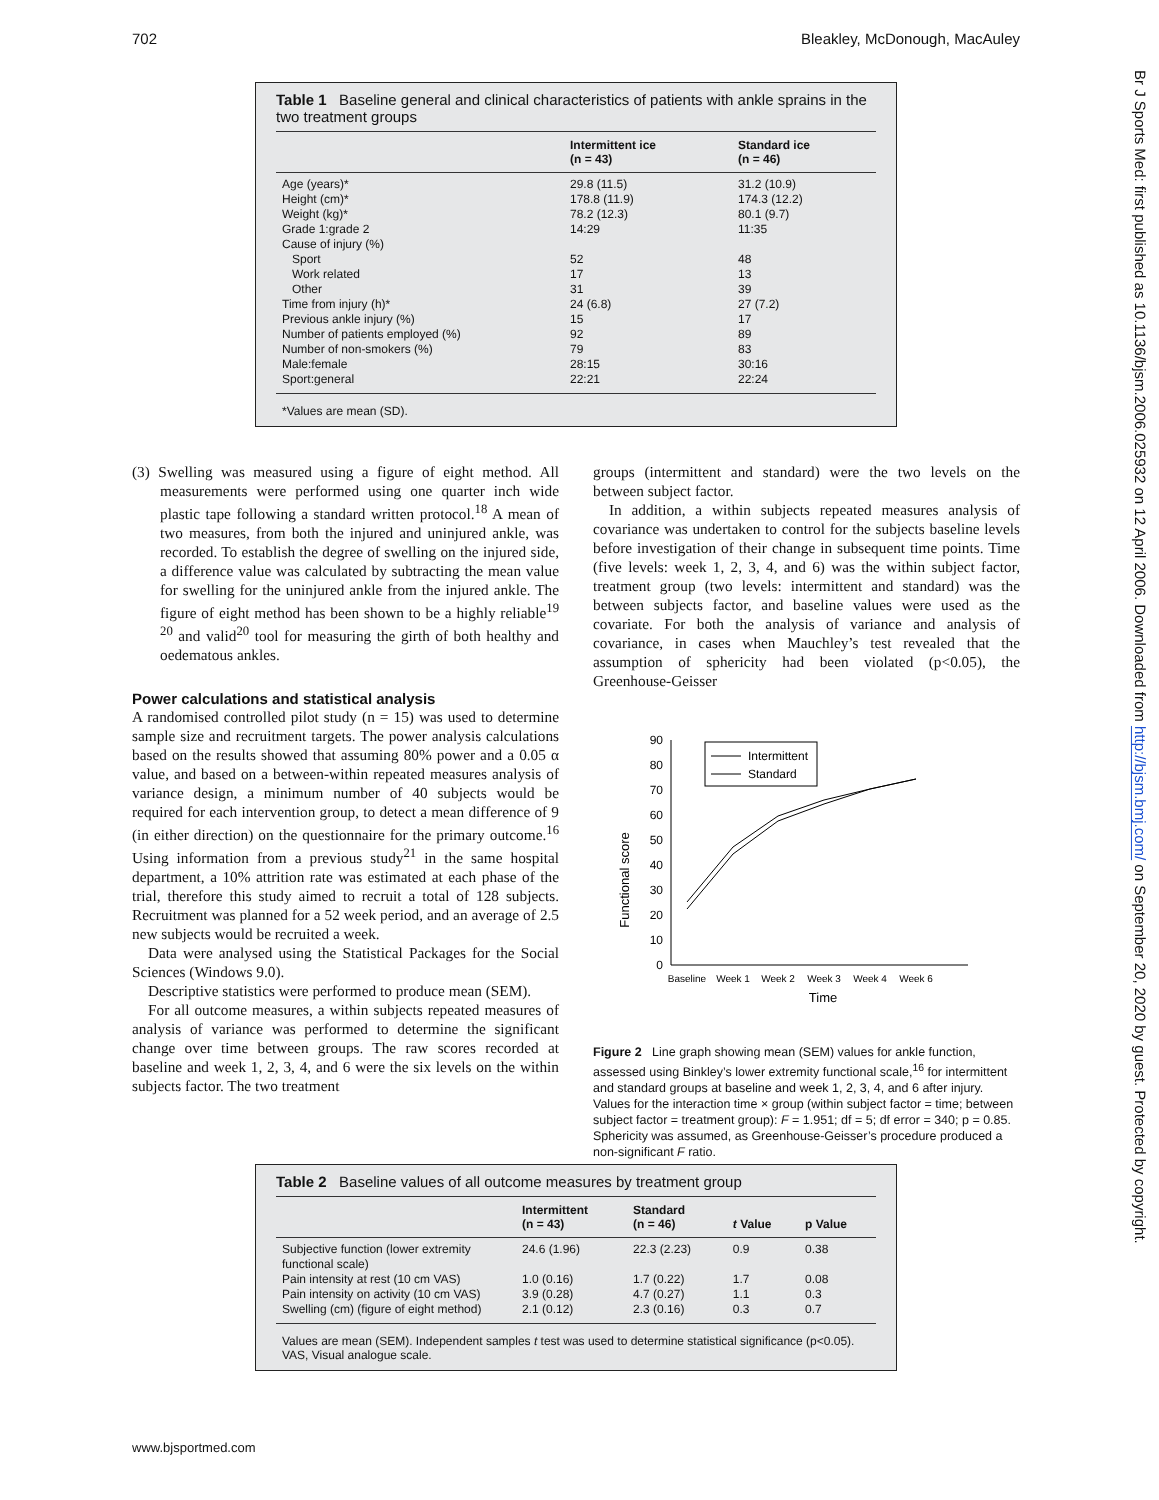702 Bleakley, McDonough, MacAuley
Br J Sports Med: first published as 10.1136/bjsm.2006.025932 on 12 April 2006. Downloaded from http://bjsm.bmj.com/ on September 20, 2020 by guest. Protected by copyright.
Table 1 Baseline general and clinical characteristics of patients with ankle sprains in the two treatment groups
| | Intermittent ice (n = 43) | Standard ice (n = 46) |
| --- | --- | --- |
| Age (years)* | 29.8 (11.5) | 31.2 (10.9) |
| Height (cm)* | 178.8 (11.9) | 174.3 (12.2) |
| Weight (kg)* | 78.2 (12.3) | 80.1 (9.7) |
| Grade 1:grade 2 | 14:29 | 11:35 |
| Cause of injury (%) | | |
| Sport | 52 | 48 |
| Work related | 17 | 13 |
| Other | 31 | 39 |
| Time from injury (h)* | 24 (6.8) | 27 (7.2) |
| Previous ankle injury (%) | 15 | 17 |
| Number of patients employed (%) | 92 | 89 |
| Number of non-smokers (%) | 79 | 83 |
| Male:female | 28:15 | 30:16 |
| Sport:general | 22:21 | 22:24 |
*Values are mean (SD).
(3) Swelling was measured using a figure of eight method. All measurements were performed using one quarter inch wide plastic tape following a standard written protocol.<sup>18</sup> A mean of two measures, from both the injured and uninjured ankle, was recorded. To establish the degree of swelling on the injured side, a difference value was calculated by subtracting the mean value for swelling for the uninjured ankle from the injured ankle. The figure of eight method has been shown to be a highly reliable<sup>19 20</sup> and valid<sup>20</sup> tool for measuring the girth of both healthy and oedematous ankles.
Power calculations and statistical analysis
A randomised controlled pilot study (n = 15) was used to determine sample size and recruitment targets. The power analysis calculations based on the results showed that assuming 80% power and a 0.05 α value, and based on a between-within repeated measures analysis of variance design, a minimum number of 40 subjects would be required for each intervention group, to detect a mean difference of 9 (in either direction) on the questionnaire for the primary outcome.<sup>16</sup> Using information from a previous study<sup>21</sup> in the same hospital department, a 10% attrition rate was estimated at each phase of the trial, therefore this study aimed to recruit a total of 128 subjects. Recruitment was planned for a 52 week period, and an average of 2.5 new subjects would be recruited a week.
Data were analysed using the Statistical Packages for the Social Sciences (Windows 9.0).
Descriptive statistics were performed to produce mean (SEM).
For all outcome measures, a within subjects repeated measures of analysis of variance was performed to determine the significant change over time between groups. The raw scores recorded at baseline and week 1, 2, 3, 4, and 6 were the six levels on the within subjects factor. The two treatment
groups (intermittent and standard) were the two levels on the between subject factor.
In addition, a within subjects repeated measures analysis of covariance was undertaken to control for the subjects baseline levels before investigation of their change in subsequent time points. Time (five levels: week 1, 2, 3, 4, and 6) was the within subject factor, treatment group (two levels: intermittent and standard) was the between subjects factor, and baseline values were used as the covariate. For both the analysis of variance and analysis of covariance, in cases when Mauchley’s test revealed that the assumption of sphericity had been violated (p<0.05), the Greenhouse-Geisser
90
80
70
60
50
40
30
20
10
0
Intermittent
Standard
Functional score
Baseline
Week 1
Week 2
Week 3
Week 4
Week 6
Time
Figure 2 Line graph showing mean (SEM) values for ankle function, assessed using Binkley’s lower extremity functional scale,<sup>16</sup> for intermittent and standard groups at baseline and week 1, 2, 3, 4, and 6 after injury. Values for the interaction time × group (within subject factor = time; between subject factor = treatment group): F = 1.951; df = 5; df error = 340; p = 0.85. Sphericity was assumed, as Greenhouse-Geisser’s procedure produced a non-significant F ratio.
Table 2 Baseline values of all outcome measures by treatment group
| | Intermittent (n = 43) | Standard (n = 46) | t Value | p Value |
| --- | --- | --- | --- | --- |
| Subjective function (lower extremity functional scale) | 24.6 (1.96) | 22.3 (2.23) | 0.9 | 0.38 |
| Pain intensity at rest (10 cm VAS) | 1.0 (0.16) | 1.7 (0.22) | 1.7 | 0.08 |
| Pain intensity on activity (10 cm VAS) | 3.9 (0.28) | 4.7 (0.27) | 1.1 | 0.3 |
| Swelling (cm) (figure of eight method) | 2.1 (0.12) | 2.3 (0.16) | 0.3 | 0.7 |
Values are mean (SEM). Independent samples t test was used to determine statistical significance (p<0.05).
VAS, Visual analogue scale.
www.bjsportmed.com